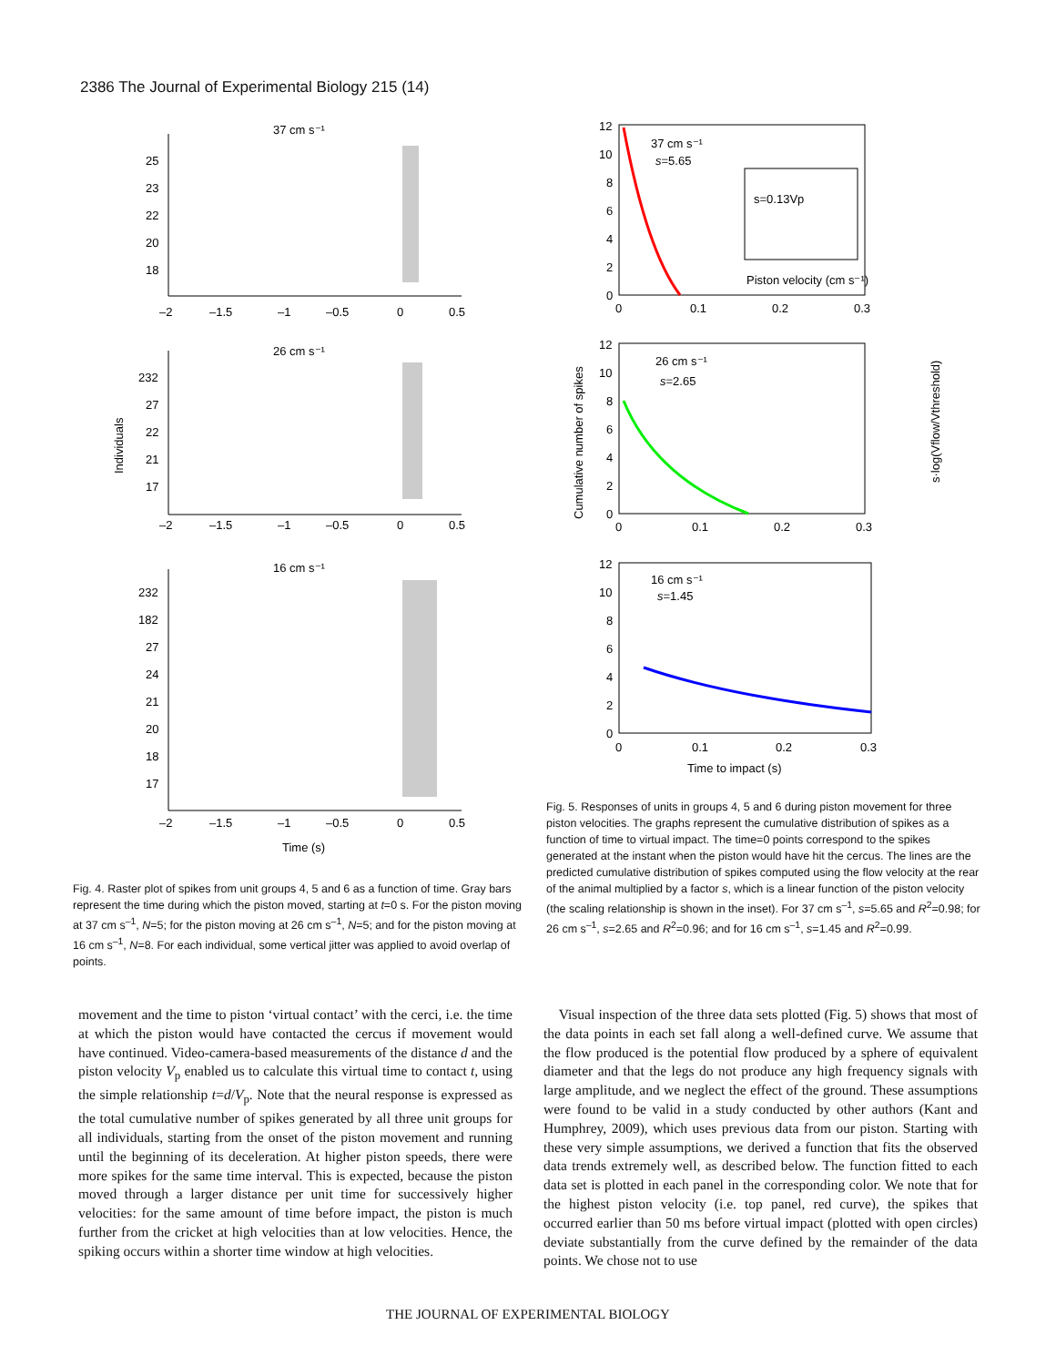2386 The Journal of Experimental Biology 215 (14)
37 cm s⁻¹
26 cm s⁻¹
16 cm s⁻¹
25
23
22
20
18
232
27
22
21
17
232
182
27
24
21
20
18
17
–2
–1.5
–1
–0.5
0
0.5
–2
–1.5
–1
–0.5
0
0.5
–2
–1.5
–1
–0.5
0
0.5
Time (s)
Individuals
Fig. 4. Raster plot of spikes from unit groups 4, 5 and 6 as a function of time. Gray bars represent the time during which the piston moved, starting at t=0 s. For the piston moving at 37 cm s<sup>–1</sup>, N=5; for the piston moving at 26 cm s<sup>–1</sup>, N=5; and for the piston moving at 16 cm s<sup>–1</sup>, N=8. For each individual, some vertical jitter was applied to avoid overlap of points.
37 cm s⁻¹
s=5.65
s=0.13Vp
Piston velocity (cm s⁻¹)
26 cm s⁻¹
s=2.65
16 cm s⁻¹
s=1.45
12
10
8
6
4
2
0
0
0.1
0.2
0.3
12
10
8
6
4
2
0
0
0.1
0.2
0.3
12
10
8
6
4
2
0
0
0.1
0.2
0.3
Time to impact (s)
Cumulative number of spikes
s·log(Vflow/Vthreshold)
Fig. 5. Responses of units in groups 4, 5 and 6 during piston movement for three piston velocities. The graphs represent the cumulative distribution of spikes as a function of time to virtual impact. The time=0 points correspond to the spikes generated at the instant when the piston would have hit the cercus. The lines are the predicted cumulative distribution of spikes computed using the flow velocity at the rear of the animal multiplied by a factor s, which is a linear function of the piston velocity (the scaling relationship is shown in the inset). For 37 cm s<sup>–1</sup>, s=5.65 and R<sup>2</sup>=0.98; for 26 cm s<sup>–1</sup>, s=2.65 and R<sup>2</sup>=0.96; and for 16 cm s<sup>–1</sup>, s=1.45 and R<sup>2</sup>=0.99.
movement and the time to piston ‘virtual contact’ with the cerci, i.e. the time at which the piston would have contacted the cercus if movement would have continued. Video-camera-based measurements of the distance d and the piston velocity V<sub>p</sub> enabled us to calculate this virtual time to contact t, using the simple relationship t=d/V<sub>p</sub>. Note that the neural response is expressed as the total cumulative number of spikes generated by all three unit groups for all individuals, starting from the onset of the piston movement and running until the beginning of its deceleration. At higher piston speeds, there were more spikes for the same time interval. This is expected, because the piston moved through a larger distance per unit time for successively higher velocities: for the same amount of time before impact, the piston is much further from the cricket at high velocities than at low velocities. Hence, the spiking occurs within a shorter time window at high velocities.
Visual inspection of the three data sets plotted (Fig. 5) shows that most of the data points in each set fall along a well-defined curve. We assume that the flow produced is the potential flow produced by a sphere of equivalent diameter and that the legs do not produce any high frequency signals with large amplitude, and we neglect the effect of the ground. These assumptions were found to be valid in a study conducted by other authors (Kant and Humphrey, 2009), which uses previous data from our piston. Starting with these very simple assumptions, we derived a function that fits the observed data trends extremely well, as described below. The function fitted to each data set is plotted in each panel in the corresponding color. We note that for the highest piston velocity (i.e. top panel, red curve), the spikes that occurred earlier than 50 ms before virtual impact (plotted with open circles) deviate substantially from the curve defined by the remainder of the data points. We chose not to use
THE JOURNAL OF EXPERIMENTAL BIOLOGY